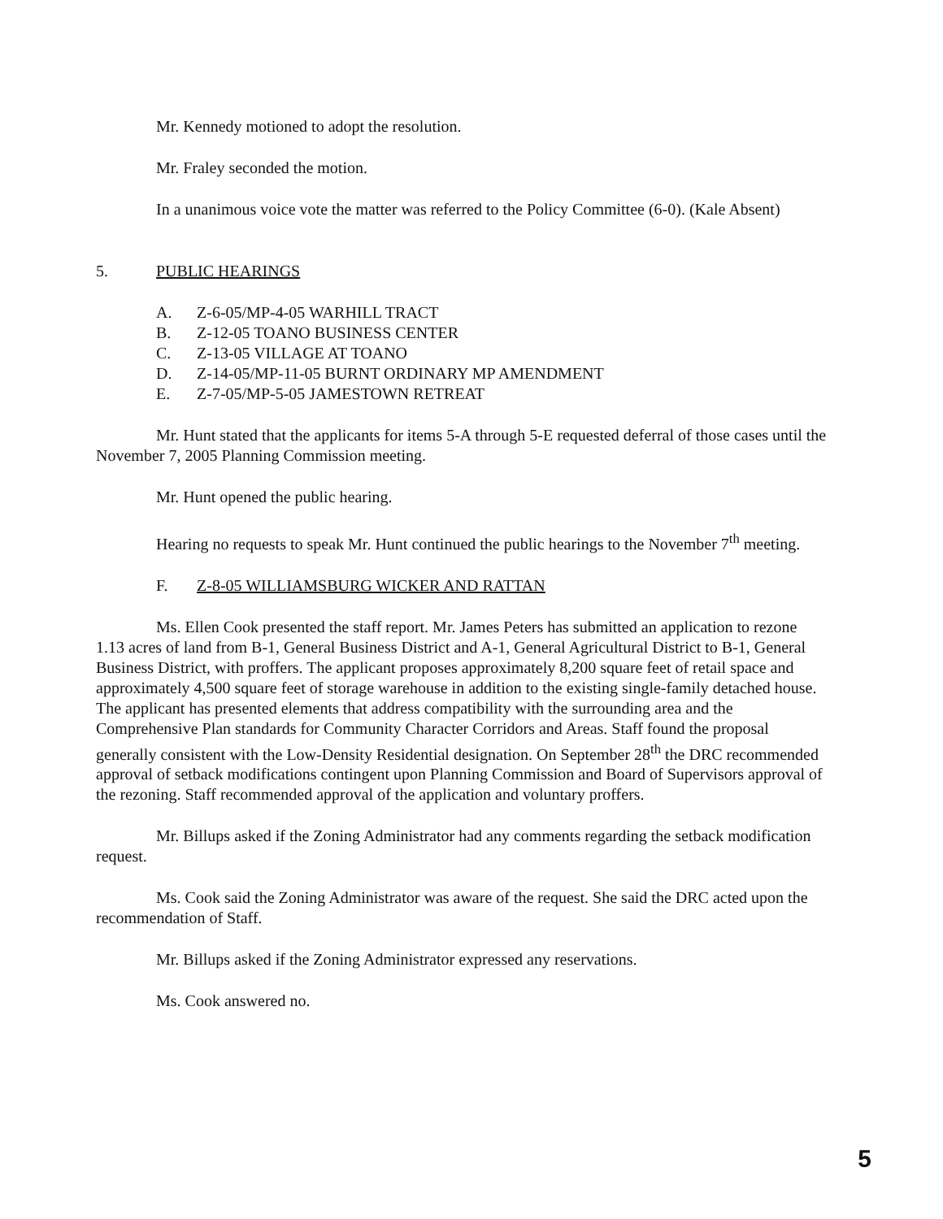Mr. Kennedy motioned to adopt the resolution.
Mr. Fraley seconded the motion.
In a unanimous voice vote the matter was referred to the Policy Committee (6-0). (Kale Absent)
5. PUBLIC HEARINGS
A. Z-6-05/MP-4-05 WARHILL TRACT
B. Z-12-05 TOANO BUSINESS CENTER
C. Z-13-05 VILLAGE AT TOANO
D. Z-14-05/MP-11-05 BURNT ORDINARY MP AMENDMENT
E. Z-7-05/MP-5-05 JAMESTOWN RETREAT
Mr. Hunt stated that the applicants for items 5-A through 5-E requested deferral of those cases until the November 7, 2005 Planning Commission meeting.
Mr. Hunt opened the public hearing.
Hearing no requests to speak Mr. Hunt continued the public hearings to the November 7<sup>th</sup> meeting.
F. Z-8-05 WILLIAMSBURG WICKER AND RATTAN
Ms. Ellen Cook presented the staff report. Mr. James Peters has submitted an application to rezone 1.13 acres of land from B-1, General Business District and A-1, General Agricultural District to B-1, General Business District, with proffers. The applicant proposes approximately 8,200 square feet of retail space and approximately 4,500 square feet of storage warehouse in addition to the existing single-family detached house. The applicant has presented elements that address compatibility with the surrounding area and the Comprehensive Plan standards for Community Character Corridors and Areas. Staff found the proposal generally consistent with the Low-Density Residential designation. On September 28<sup>th</sup> the DRC recommended approval of setback modifications contingent upon Planning Commission and Board of Supervisors approval of the rezoning. Staff recommended approval of the application and voluntary proffers.
Mr. Billups asked if the Zoning Administrator had any comments regarding the setback modification request.
Ms. Cook said the Zoning Administrator was aware of the request. She said the DRC acted upon the recommendation of Staff.
Mr. Billups asked if the Zoning Administrator expressed any reservations.
Ms. Cook answered no.
5